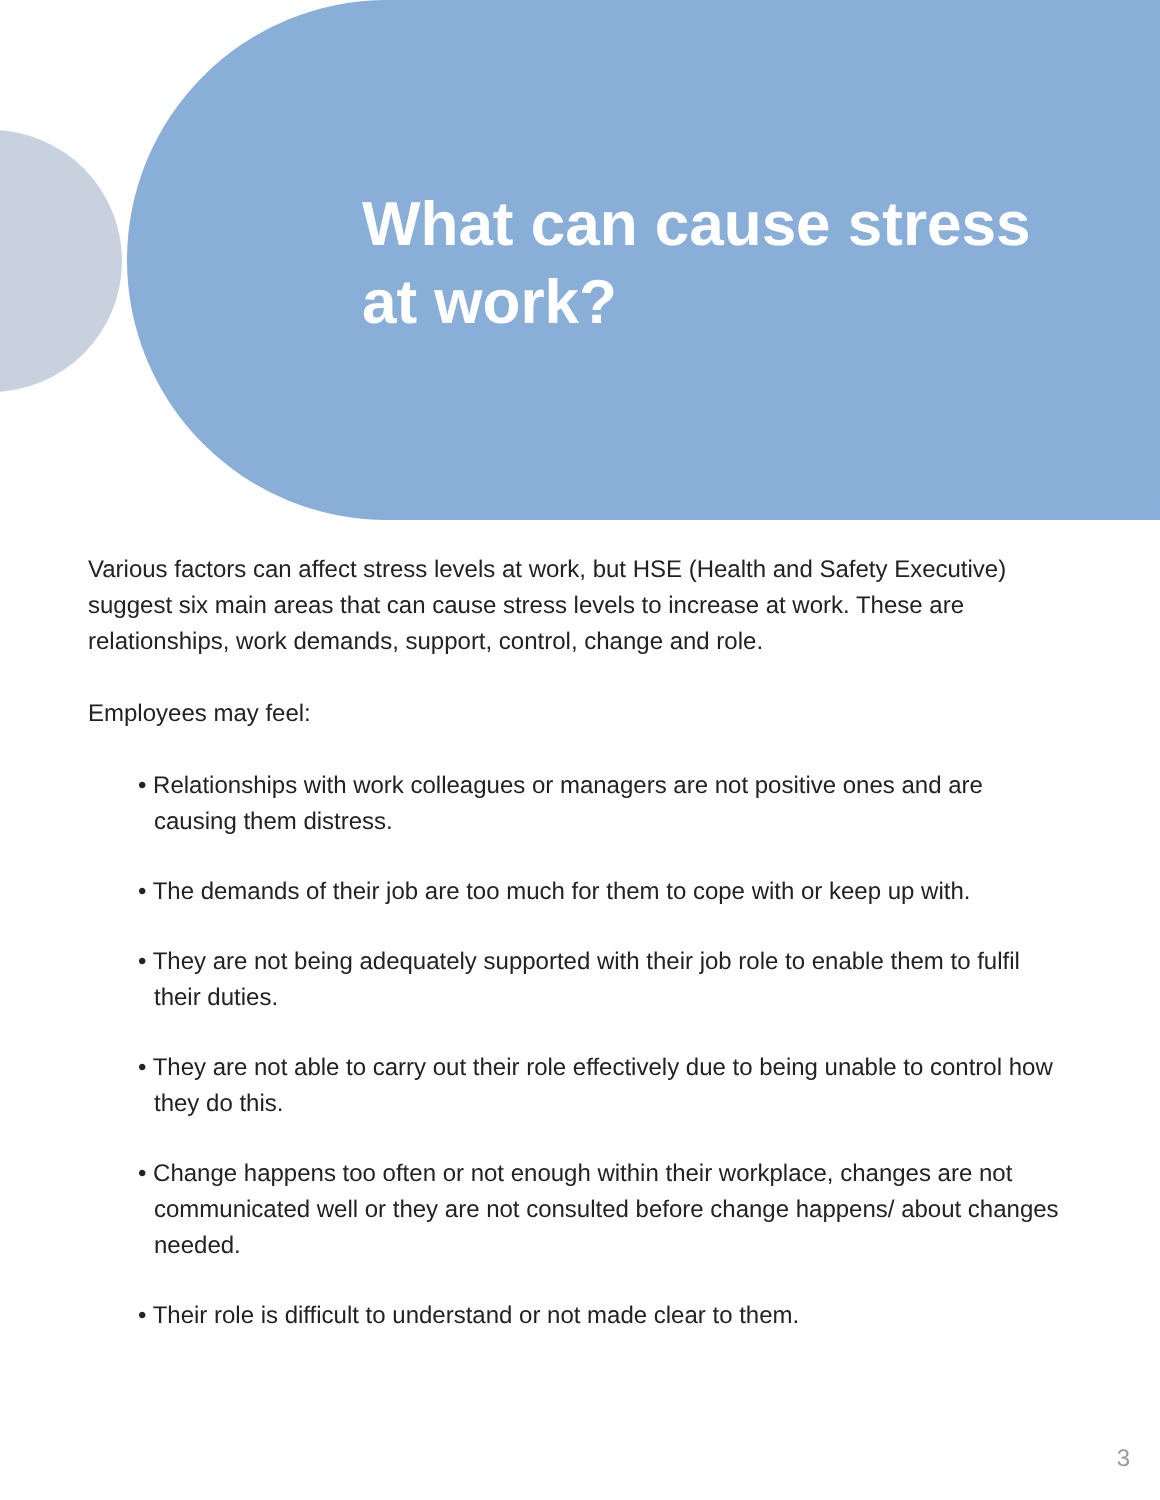What can cause stress at work?
Various factors can affect stress levels at work, but HSE (Health and Safety Executive) suggest six main areas that can cause stress levels to increase at work. These are relationships, work demands, support, control, change and role.
Employees may feel:
• Relationships with work colleagues or managers are not positive ones and are causing them distress.
• The demands of their job are too much for them to cope with or keep up with.
• They are not being adequately supported with their job role to enable them to fulfil their duties.
• They are not able to carry out their role effectively due to being unable to control how they do this.
• Change happens too often or not enough within their workplace, changes are not communicated well or they are not consulted before change happens/ about changes needed.
• Their role is difficult to understand or not made clear to them.
3